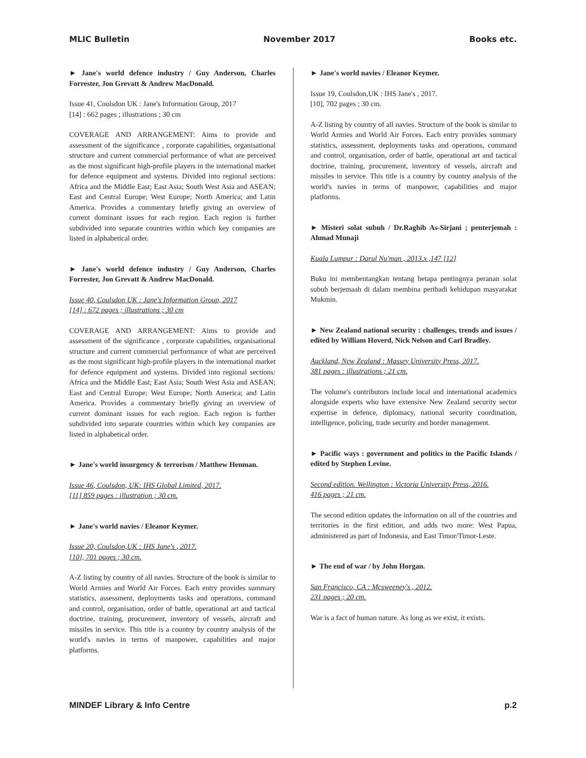MLIC Bulletin November 2017 Books etc.
► Jane's world defence industry / Guy Anderson, Charles Forrester, Jon Grevatt & Andrew MacDonald.
Issue 41, Coulsdon UK : Jane's Information Group, 2017
[14] : 662 pages ; illustrations ; 30 cm
COVERAGE AND ARRANGEMENT: Aims to provide and assessment of the significance , corporate capabilities, organisational structure and current commercial performance of what are perceived as the most significant high-profile players in the international market for defence equipment and systems. Divided into regional sections: Africa and the Middle East; East Asia; South West Asia and ASEAN; East and Central Europe; West Europe; North America; and Latin America. Provides a commentary briefly giving an overview of current dominant issues for each region. Each region is further subdivided into separate countries within which key companies are listed in alphabetical order.
► Jane's world defence industry / Guy Anderson, Charles Forrester, Jon Grevatt & Andrew MacDonald.
Issue 40, Coulsdon UK : Jane's Information Group, 2017
[14] : 672 pages ; illustrations ; 30 cm
COVERAGE AND ARRANGEMENT: Aims to provide and assessment of the significance , corporate capabilities, organisational structure and current commercial performance of what are perceived as the most significant high-profile players in the international market for defence equipment and systems. Divided into regional sections: Africa and the Middle East; East Asia; South West Asia and ASEAN; East and Central Europe; West Europe; North America; and Latin America. Provides a commentary briefly giving an overview of current dominant issues for each region. Each region is further subdivided into separate countries within which key companies are listed in alphabetical order.
► Jane's world insurgency & terrorism / Matthew Henman.
Issue 46, Coulsdon, UK: IHS Global Limited, 2017.
[11] 859 pages : illustration ; 30 cm.
► Jane's world navies / Eleanor Keymer.
Issue 20, Coulsdon,UK : IHS Jane's , 2017.
[10], 701 pages ; 30 cm.
A-Z listing by country of all navies. Structure of the book is similar to World Armies and World Air Forces. Each entry provides summary statistics, assessment, deployments tasks and operations, command and control, organisation, order of battle, operational art and tactical doctrine, training, procurement, inventory of vessels, aircraft and missiles in service. This title is a country by country analysis of the world's navies in terms of manpower, capabilities and major platforms.
► Jane's world navies / Eleanor Keymer.
Issue 19, Coulsdon,UK : IHS Jane's , 2017.
[10], 702 pages ; 30 cm.
A-Z listing by country of all navies. Structure of the book is similar to World Armies and World Air Forces. Each entry provides summary statistics, assessment, deployments tasks and operations, command and control, organisation, order of battle, operational art and tactical doctrine, training, procurement, inventory of vessels, aircraft and missiles in service. This title is a country by country analysis of the world's navies in terms of manpower, capabilities and major platforms.
► Misteri solat subuh / Dr.Raghib As-Sirjani ; penterjemah : Ahmad Munaji
Kuala Lumpur : Darul Nu'man , 2013.x ,147 [12]
Buku ini membentangkan tentang betapa pentingnya peranan solat subuh berjemaah di dalam membina peribadi kehidupan masyarakat Mukmin.
► New Zealand national security : challenges, trends and issues / edited by William Hoverd, Nick Nelson and Carl Bradley.
Auckland, New Zealand : Massey University Press, 2017.
381 pages : illustrations ; 21 cm.
The volume's contributors include local and international academics alongside experts who have extensive New Zealand security sector expertise in defence, diplomacy, national security coordination, intelligence, policing, trade security and border management.
► Pacific ways : government and politics in the Pacific Islands / edited by Stephen Levine.
Second edition. Wellington : Victoria University Press, 2016.
416 pages ; 21 cm.
The second edition updates the information on all of the countries and territories in the first edition, and adds two more: West Papua, administered as part of Indonesia, and East Timor/Timor-Leste.
► The end of war / by John Horgan.
San Francisco, CA : Mcsweeney's , 2012.
231 pages ; 20 cm.
War is a fact of human nature. As long as we exist, it exists.
MINDEF Library & Info Centre p.2